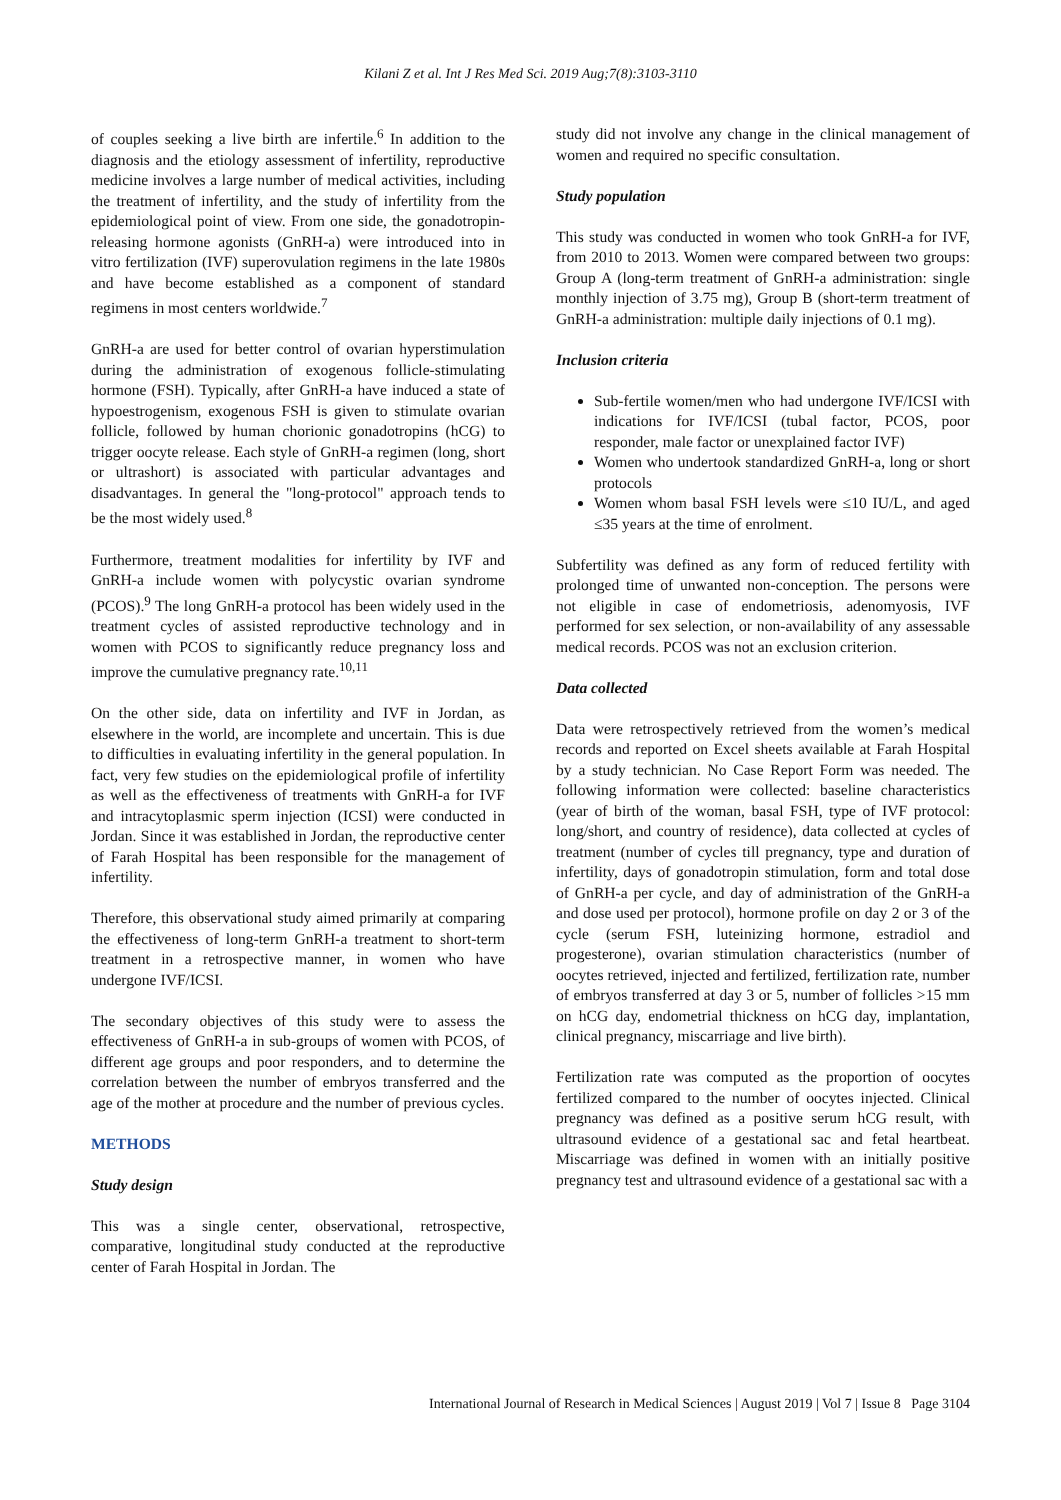Kilani Z et al. Int J Res Med Sci. 2019 Aug;7(8):3103-3110
of couples seeking a live birth are infertile.<sup>6</sup> In addition to the diagnosis and the etiology assessment of infertility, reproductive medicine involves a large number of medical activities, including the treatment of infertility, and the study of infertility from the epidemiological point of view. From one side, the gonadotropin-releasing hormone agonists (GnRH-a) were introduced into in vitro fertilization (IVF) superovulation regimens in the late 1980s and have become established as a component of standard regimens in most centers worldwide.<sup>7</sup>
GnRH-a are used for better control of ovarian hyperstimulation during the administration of exogenous follicle-stimulating hormone (FSH). Typically, after GnRH-a have induced a state of hypoestrogenism, exogenous FSH is given to stimulate ovarian follicle, followed by human chorionic gonadotropins (hCG) to trigger oocyte release. Each style of GnRH-a regimen (long, short or ultrashort) is associated with particular advantages and disadvantages. In general the "long-protocol" approach tends to be the most widely used.<sup>8</sup>
Furthermore, treatment modalities for infertility by IVF and GnRH-a include women with polycystic ovarian syndrome (PCOS).<sup>9</sup> The long GnRH-a protocol has been widely used in the treatment cycles of assisted reproductive technology and in women with PCOS to significantly reduce pregnancy loss and improve the cumulative pregnancy rate.<sup>10,11</sup>
On the other side, data on infertility and IVF in Jordan, as elsewhere in the world, are incomplete and uncertain. This is due to difficulties in evaluating infertility in the general population. In fact, very few studies on the epidemiological profile of infertility as well as the effectiveness of treatments with GnRH-a for IVF and intracytoplasmic sperm injection (ICSI) were conducted in Jordan. Since it was established in Jordan, the reproductive center of Farah Hospital has been responsible for the management of infertility.
Therefore, this observational study aimed primarily at comparing the effectiveness of long-term GnRH-a treatment to short-term treatment in a retrospective manner, in women who have undergone IVF/ICSI.
The secondary objectives of this study were to assess the effectiveness of GnRH-a in sub-groups of women with PCOS, of different age groups and poor responders, and to determine the correlation between the number of embryos transferred and the age of the mother at procedure and the number of previous cycles.
METHODS
Study design
This was a single center, observational, retrospective, comparative, longitudinal study conducted at the reproductive center of Farah Hospital in Jordan. The
study did not involve any change in the clinical management of women and required no specific consultation.
Study population
This study was conducted in women who took GnRH-a for IVF, from 2010 to 2013. Women were compared between two groups: Group A (long-term treatment of GnRH-a administration: single monthly injection of 3.75 mg), Group B (short-term treatment of GnRH-a administration: multiple daily injections of 0.1 mg).
Inclusion criteria
Sub-fertile women/men who had undergone IVF/ICSI with indications for IVF/ICSI (tubal factor, PCOS, poor responder, male factor or unexplained factor IVF)
Women who undertook standardized GnRH-a, long or short protocols
Women whom basal FSH levels were ≤10 IU/L, and aged ≤35 years at the time of enrolment.
Subfertility was defined as any form of reduced fertility with prolonged time of unwanted non-conception. The persons were not eligible in case of endometriosis, adenomyosis, IVF performed for sex selection, or non-availability of any assessable medical records. PCOS was not an exclusion criterion.
Data collected
Data were retrospectively retrieved from the women’s medical records and reported on Excel sheets available at Farah Hospital by a study technician. No Case Report Form was needed. The following information were collected: baseline characteristics (year of birth of the woman, basal FSH, type of IVF protocol: long/short, and country of residence), data collected at cycles of treatment (number of cycles till pregnancy, type and duration of infertility, days of gonadotropin stimulation, form and total dose of GnRH-a per cycle, and day of administration of the GnRH-a and dose used per protocol), hormone profile on day 2 or 3 of the cycle (serum FSH, luteinizing hormone, estradiol and progesterone), ovarian stimulation characteristics (number of oocytes retrieved, injected and fertilized, fertilization rate, number of embryos transferred at day 3 or 5, number of follicles >15 mm on hCG day, endometrial thickness on hCG day, implantation, clinical pregnancy, miscarriage and live birth).
Fertilization rate was computed as the proportion of oocytes fertilized compared to the number of oocytes injected. Clinical pregnancy was defined as a positive serum hCG result, with ultrasound evidence of a gestational sac and fetal heartbeat. Miscarriage was defined in women with an initially positive pregnancy test and ultrasound evidence of a gestational sac with a
International Journal of Research in Medical Sciences | August 2019 | Vol 7 | Issue 8 Page 3104